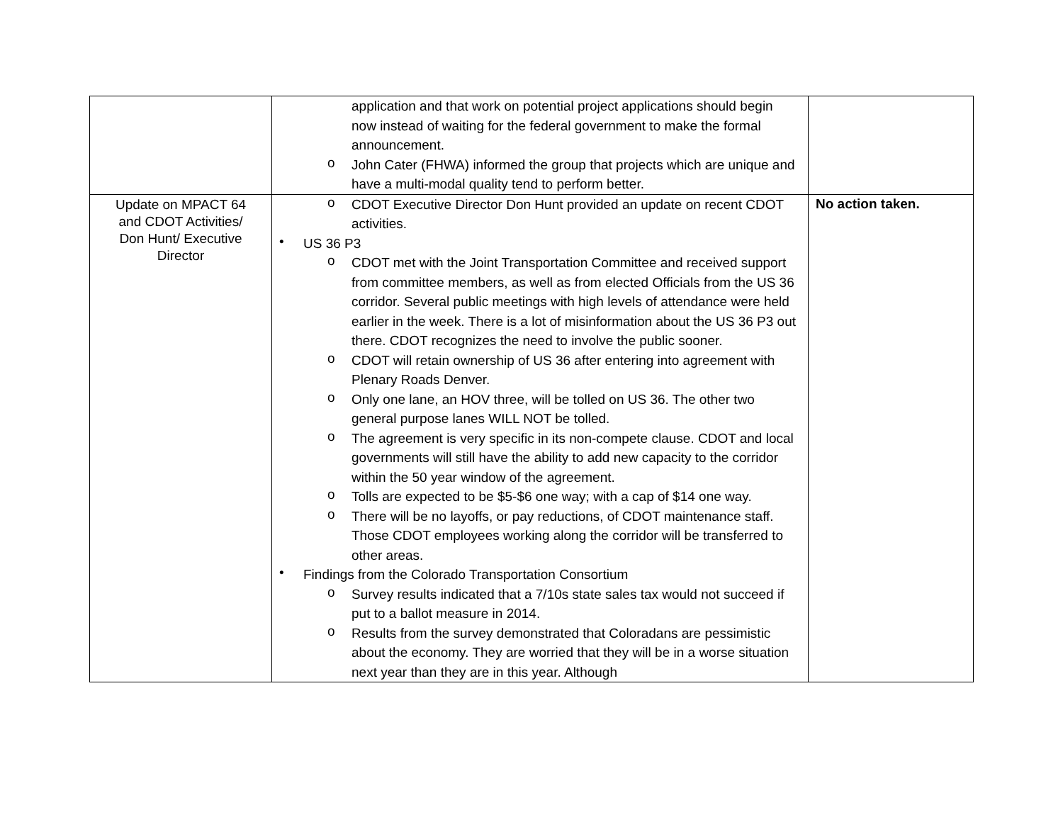| | application and that work on potential project applications should begin now instead of waiting for the federal government to make the formal announcement. o John Cater (FHWA) informed the group that projects which are unique and have a multi-modal quality tend to perform better. | |
| Update on MPACT 64 and CDOT Activities/ Don Hunt/ Executive Director | o CDOT Executive Director Don Hunt provided an update on recent CDOT activities. • US 36 P3 o CDOT met with the Joint Transportation Committee and received support from committee members, as well as from elected Officials from the US 36 corridor. Several public meetings with high levels of attendance were held earlier in the week. There is a lot of misinformation about the US 36 P3 out there. CDOT recognizes the need to involve the public sooner. o CDOT will retain ownership of US 36 after entering into agreement with Plenary Roads Denver. o Only one lane, an HOV three, will be tolled on US 36. The other two general purpose lanes WILL NOT be tolled. o The agreement is very specific in its non-compete clause. CDOT and local governments will still have the ability to add new capacity to the corridor within the 50 year window of the agreement. o Tolls are expected to be $5-$6 one way; with a cap of $14 one way. o There will be no layoffs, or pay reductions, of CDOT maintenance staff. Those CDOT employees working along the corridor will be transferred to other areas. • Findings from the Colorado Transportation Consortium o Survey results indicated that a 7/10s state sales tax would not succeed if put to a ballot measure in 2014. o Results from the survey demonstrated that Coloradans are pessimistic about the economy. They are worried that they will be in a worse situation next year than they are in this year. Although | No action taken. |